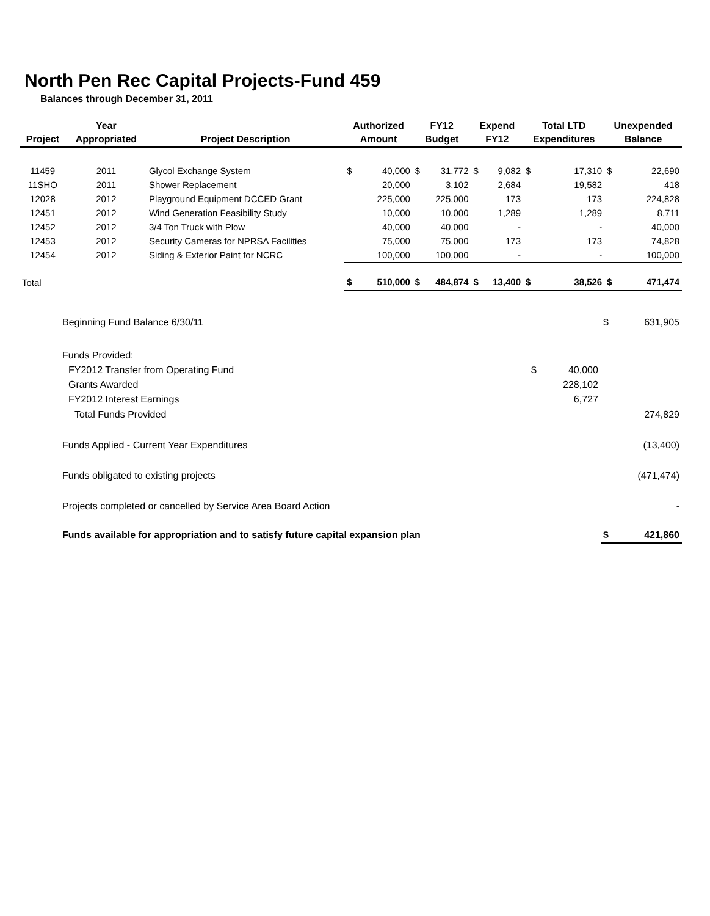North Pen Rec Capital Projects-Fund 459
Balances through December 31, 2011
| | Year | | Authorized | | FY12 | | Expend | | Total LTD | | Unexpended | |
| --- | --- | --- | --- | --- | --- | --- | --- | --- | --- | --- | --- | --- |
| Project | Appropriated | Project Description | Amount | | Budget | | FY12 | | Expenditures | | Balance | |
| 11459 | 2011 | Glycol Exchange System | $ | 40,000 | $ | 31,772 | $ | 9,082 | $ | 17,310 | $ | 22,690 |
| 11SHO | 2011 | Shower Replacement | | 20,000 | | 3,102 | | 2,684 | | 19,582 | | 418 |
| 12028 | 2012 | Playground Equipment DCCED Grant | | 225,000 | | 225,000 | | 173 | | 173 | | 224,828 |
| 12451 | 2012 | Wind Generation Feasibility Study | | 10,000 | | 10,000 | | 1,289 | | 1,289 | | 8,711 |
| 12452 | 2012 | 3/4 Ton Truck with Plow | | 40,000 | | 40,000 | | - | | - | | 40,000 |
| 12453 | 2012 | Security Cameras for NPRSA Facilities | | 75,000 | | 75,000 | | 173 | | 173 | | 74,828 |
| 12454 | 2012 | Siding & Exterior Paint for NCRC | | 100,000 | | 100,000 | | - | | - | | 100,000 |
| Total | | | $ | 510,000 | $ | 484,874 | $ | 13,400 | $ | 38,526 | $ | 471,474 |
| Beginning Fund Balance 6/30/11 | | | $ | 631,905 |
| Funds Provided: | | | | |
| FY2012 Transfer from Operating Fund | $ | 40,000 | | |
| Grants Awarded | | 228,102 | | |
| FY2012 Interest Earnings | | 6,727 | | |
| Total Funds Provided | | | | 274,829 |
| Funds Applied - Current Year Expenditures | | | | (13,400) |
| Funds obligated to existing projects | | | | (471,474) |
| Projects completed or cancelled by Service Area Board Action | | | | - |
| Funds available for appropriation and to satisfy future capital expansion plan | | | $ | 421,860 |